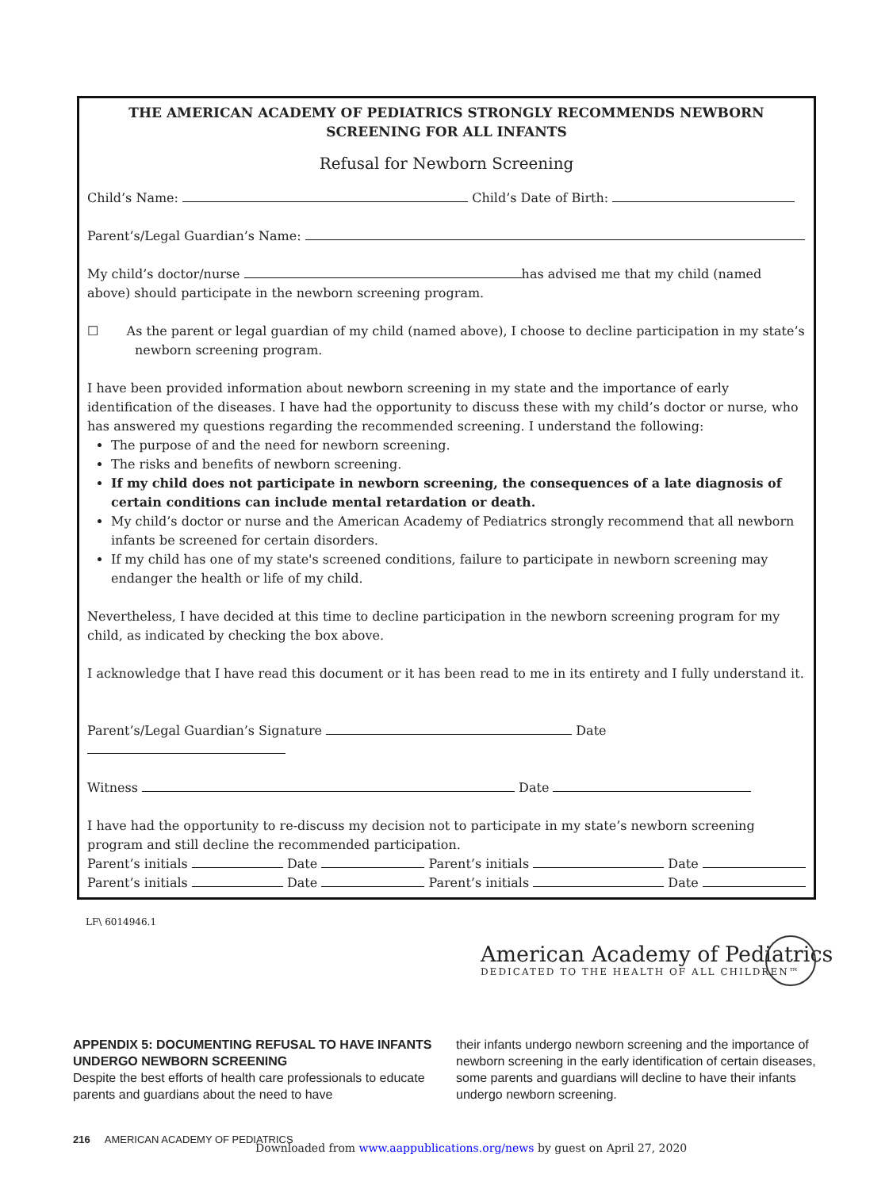THE AMERICAN ACADEMY OF PEDIATRICS STRONGLY RECOMMENDS NEWBORN SCREENING FOR ALL INFANTS
Refusal for Newborn Screening
Child’s Name: Child’s Date of Birth:
Parent’s/Legal Guardian’s Name:
My child’s doctor/nurse has advised me that my child (named above) should participate in the newborn screening program.
☐ As the parent or legal guardian of my child (named above), I choose to decline participation in my state’s newborn screening program.
I have been provided information about newborn screening in my state and the importance of early identification of the diseases. I have had the opportunity to discuss these with my child’s doctor or nurse, who has answered my questions regarding the recommended screening. I understand the following:
The purpose of and the need for newborn screening.
The risks and benefits of newborn screening.
If my child does not participate in newborn screening, the consequences of a late diagnosis of certain conditions can include mental retardation or death.
My child’s doctor or nurse and the American Academy of Pediatrics strongly recommend that all newborn infants be screened for certain disorders.
If my child has one of my state's screened conditions, failure to participate in newborn screening may endanger the health or life of my child.
Nevertheless, I have decided at this time to decline participation in the newborn screening program for my child, as indicated by checking the box above.
I acknowledge that I have read this document or it has been read to me in its entirety and I fully understand it.
Parent’s/Legal Guardian’s Signature Date
Witness Date
I have had the opportunity to re-discuss my decision not to participate in my state’s newborn screening program and still decline the recommended participation.
Parent’s initials Date Parent’s initials Date
Parent’s initials Date Parent’s initials Date
LF\ 6014946.1
American Academy of Pediatrics
DEDICATED TO THE HEALTH OF ALL CHILDREN™
APPENDIX 5: DOCUMENTING REFUSAL TO HAVE INFANTS UNDERGO NEWBORN SCREENING
Despite the best efforts of health care professionals to educate parents and guardians about the need to have
their infants undergo newborn screening and the importance of newborn screening in the early identification of certain diseases, some parents and guardians will decline to have their infants undergo newborn screening.
216 AMERICAN ACADEMY OF PEDIATRICS
Downloaded from www.aappublications.org/news by guest on April 27, 2020